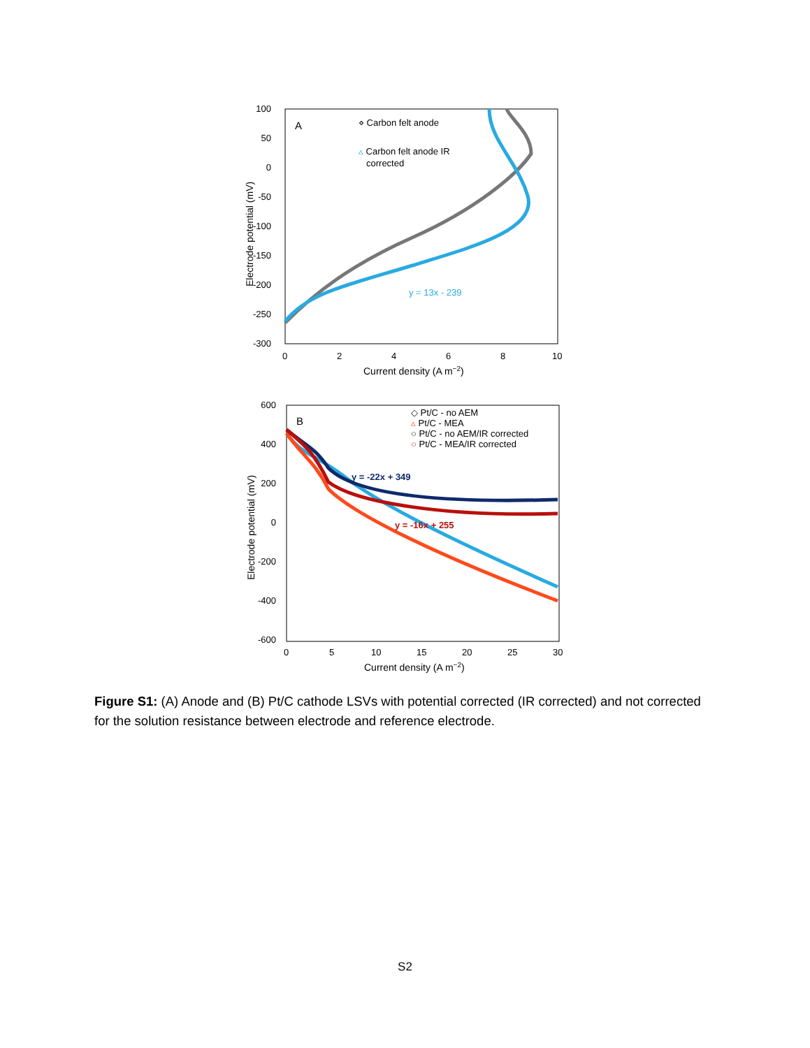A
⋄ Carbon felt anode
▵ Carbon felt anode IR
corrected
y = 13x - 239
100
50
0
-50
-100
-150
-200
-250
-300
0
2
4
6
8
10
Current density (A m−2)
Electrode potential (mV)
B
◇ Pt/C - no AEM
▵ Pt/C - MEA
○ Pt/C - no AEM/IR corrected
○ Pt/C - MEA/IR corrected
y = -22x + 349
y = -16x + 255
600
400
200
0
-200
-400
-600
0
5
10
15
20
25
30
Current density (A m−2)
Electrode potential (mV)
Figure S1: (A) Anode and (B) Pt/C cathode LSVs with potential corrected (IR corrected) and not corrected for the solution resistance between electrode and reference electrode.
S2